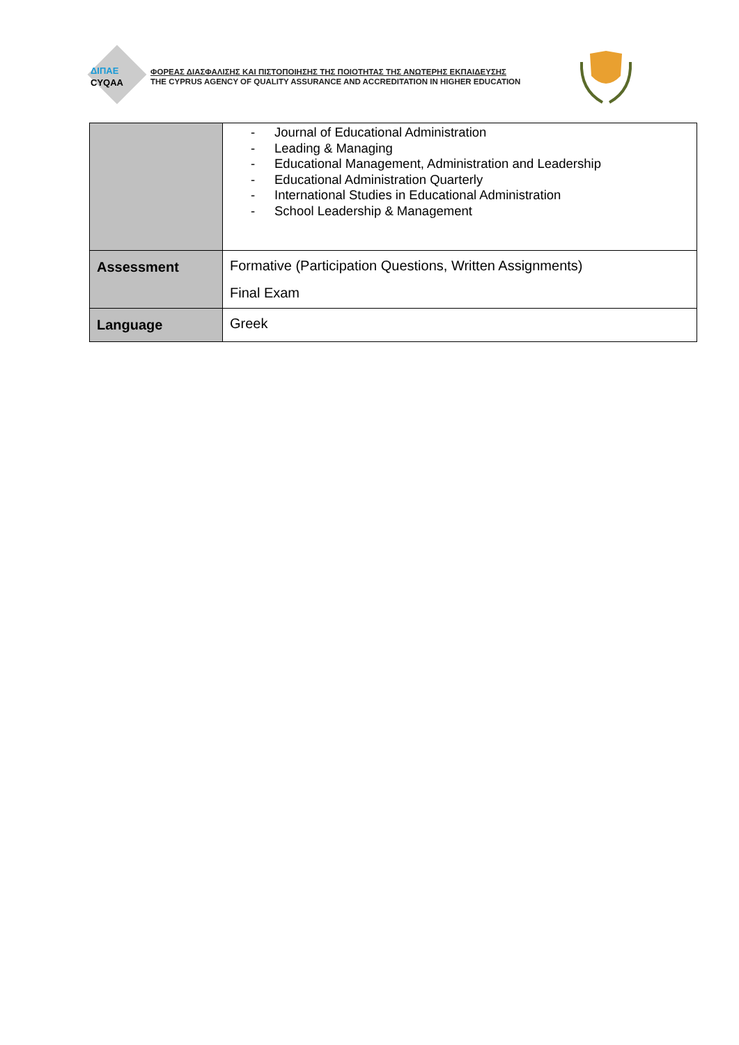ΔΙΠΑΕ
CYQAA
ΦΟΡΕΑΣ ΔΙΑΣΦΑΛΙΣΗΣ ΚΑΙ ΠΙΣΤΟΠΟΙΗΣΗΣ ΤΗΣ ΠΟΙΟΤΗΤΑΣ ΤΗΣ ΑΝΩΤΕΡΗΣ ΕΚΠΑΙΔΕΥΣΗΣ
THE CYPRUS AGENCY OF QUALITY ASSURANCE AND ACCREDITATION IN HIGHER EDUCATION
| | - Journal of Educational Administration - Leading & Managing - Educational Management, Administration and Leadership - Educational Administration Quarterly - International Studies in Educational Administration - School Leadership & Management |
| Assessment | Formative (Participation Questions, Written Assignments) Final Exam |
| Language | Greek |